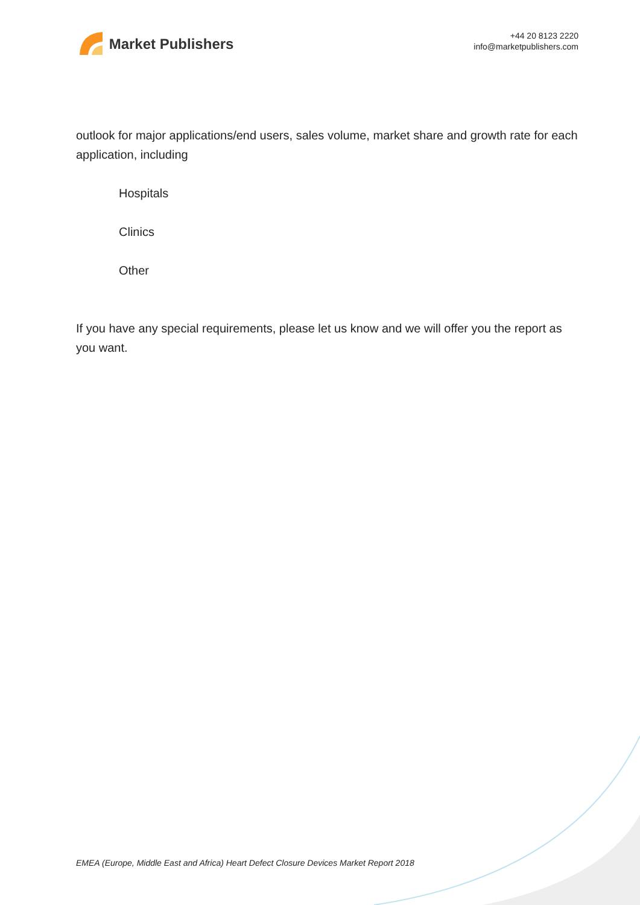Market Publishers
+44 20 8123 2220
info@marketpublishers.com
outlook for major applications/end users, sales volume, market share and growth rate for each application, including
Hospitals
Clinics
Other
If you have any special requirements, please let us know and we will offer you the report as you want.
EMEA (Europe, Middle East and Africa) Heart Defect Closure Devices Market Report 2018